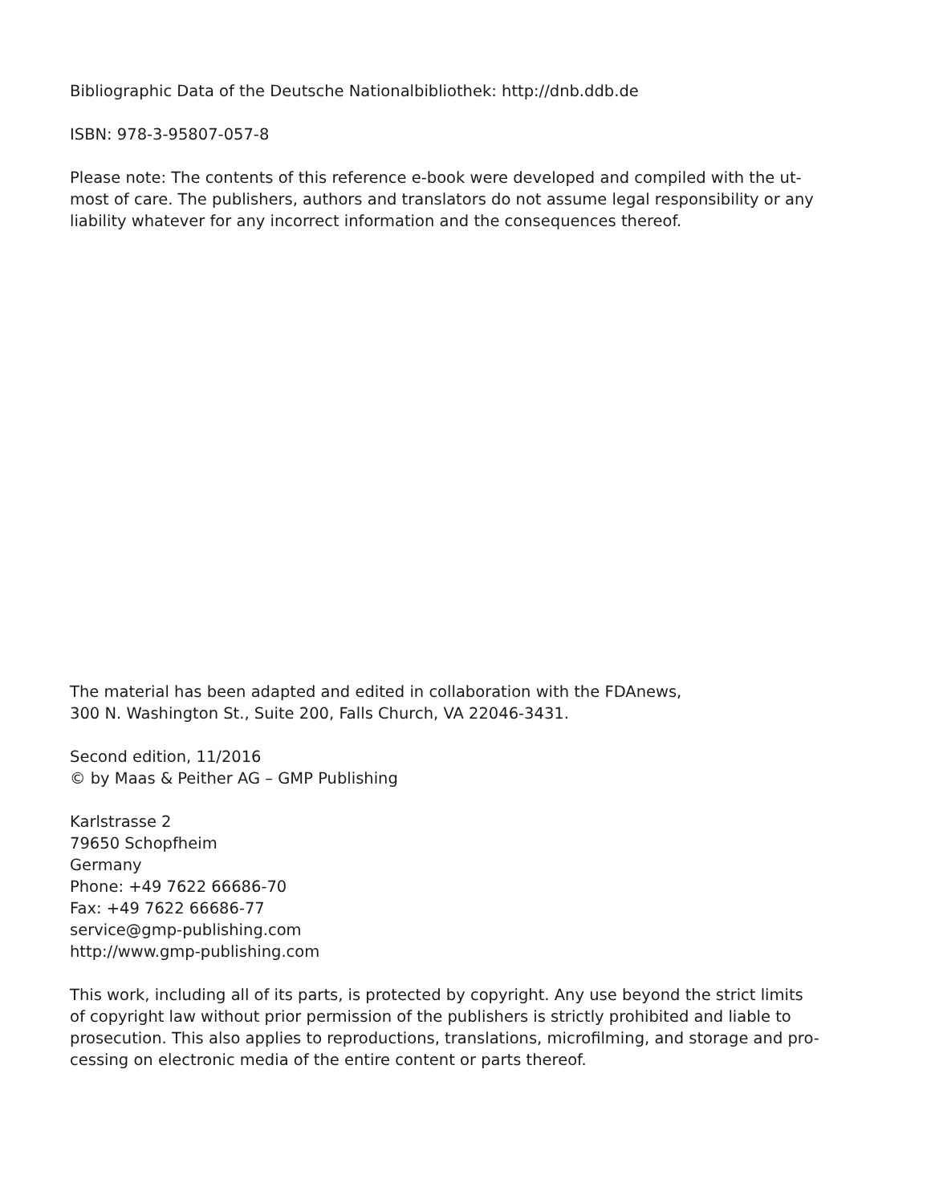Bibliographic Data of the Deutsche Nationalbibliothek: http://dnb.ddb.de
ISBN: 978-3-95807-057-8
Please note: The contents of this reference e-book were developed and compiled with the ut-
most of care. The publishers, authors and translators do not assume legal responsibility or any
liability whatever for any incorrect information and the consequences thereof.
The material has been adapted and edited in collaboration with the FDAnews,
300 N. Washington St., Suite 200, Falls Church, VA 22046-3431.
Second edition, 11/2016
© by Maas & Peither AG – GMP Publishing
Karlstrasse 2
79650 Schopfheim
Germany
Phone: +49 7622 66686-70
Fax: +49 7622 66686-77
service@gmp-publishing.com
http://www.gmp-publishing.com
This work, including all of its parts, is protected by copyright. Any use beyond the strict limits
of copyright law without prior permission of the publishers is strictly prohibited and liable to
prosecution. This also applies to reproductions, translations, microfilming, and storage and pro-
cessing on electronic media of the entire content or parts thereof.